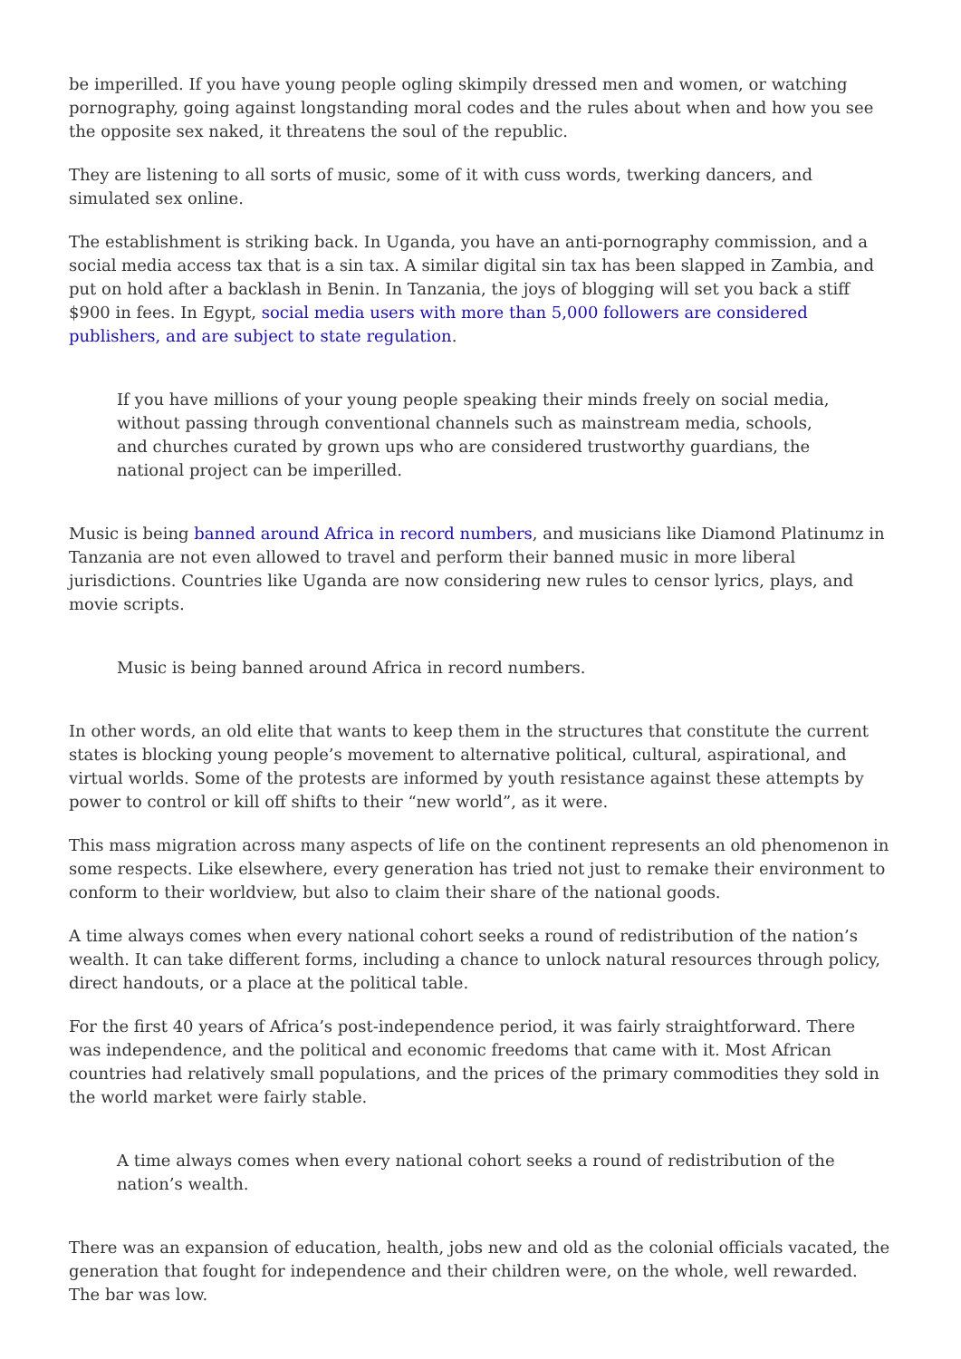be imperilled. If you have young people ogling skimpily dressed men and women, or watching pornography, going against longstanding moral codes and the rules about when and how you see the opposite sex naked, it threatens the soul of the republic.
They are listening to all sorts of music, some of it with cuss words, twerking dancers, and simulated sex online.
The establishment is striking back. In Uganda, you have an anti-pornography commission, and a social media access tax that is a sin tax. A similar digital sin tax has been slapped in Zambia, and put on hold after a backlash in Benin. In Tanzania, the joys of blogging will set you back a stiff $900 in fees. In Egypt, social media users with more than 5,000 followers are considered publishers, and are subject to state regulation.
If you have millions of your young people speaking their minds freely on social media, without passing through conventional channels such as mainstream media, schools, and churches curated by grown ups who are considered trustworthy guardians, the national project can be imperilled.
Music is being banned around Africa in record numbers, and musicians like Diamond Platinumz in Tanzania are not even allowed to travel and perform their banned music in more liberal jurisdictions. Countries like Uganda are now considering new rules to censor lyrics, plays, and movie scripts.
Music is being banned around Africa in record numbers.
In other words, an old elite that wants to keep them in the structures that constitute the current states is blocking young people’s movement to alternative political, cultural, aspirational, and virtual worlds. Some of the protests are informed by youth resistance against these attempts by power to control or kill off shifts to their “new world”, as it were.
This mass migration across many aspects of life on the continent represents an old phenomenon in some respects. Like elsewhere, every generation has tried not just to remake their environment to conform to their worldview, but also to claim their share of the national goods.
A time always comes when every national cohort seeks a round of redistribution of the nation’s wealth. It can take different forms, including a chance to unlock natural resources through policy, direct handouts, or a place at the political table.
For the first 40 years of Africa’s post-independence period, it was fairly straightforward. There was independence, and the political and economic freedoms that came with it. Most African countries had relatively small populations, and the prices of the primary commodities they sold in the world market were fairly stable.
A time always comes when every national cohort seeks a round of redistribution of the nation’s wealth.
There was an expansion of education, health, jobs new and old as the colonial officials vacated, the generation that fought for independence and their children were, on the whole, well rewarded. The bar was low.